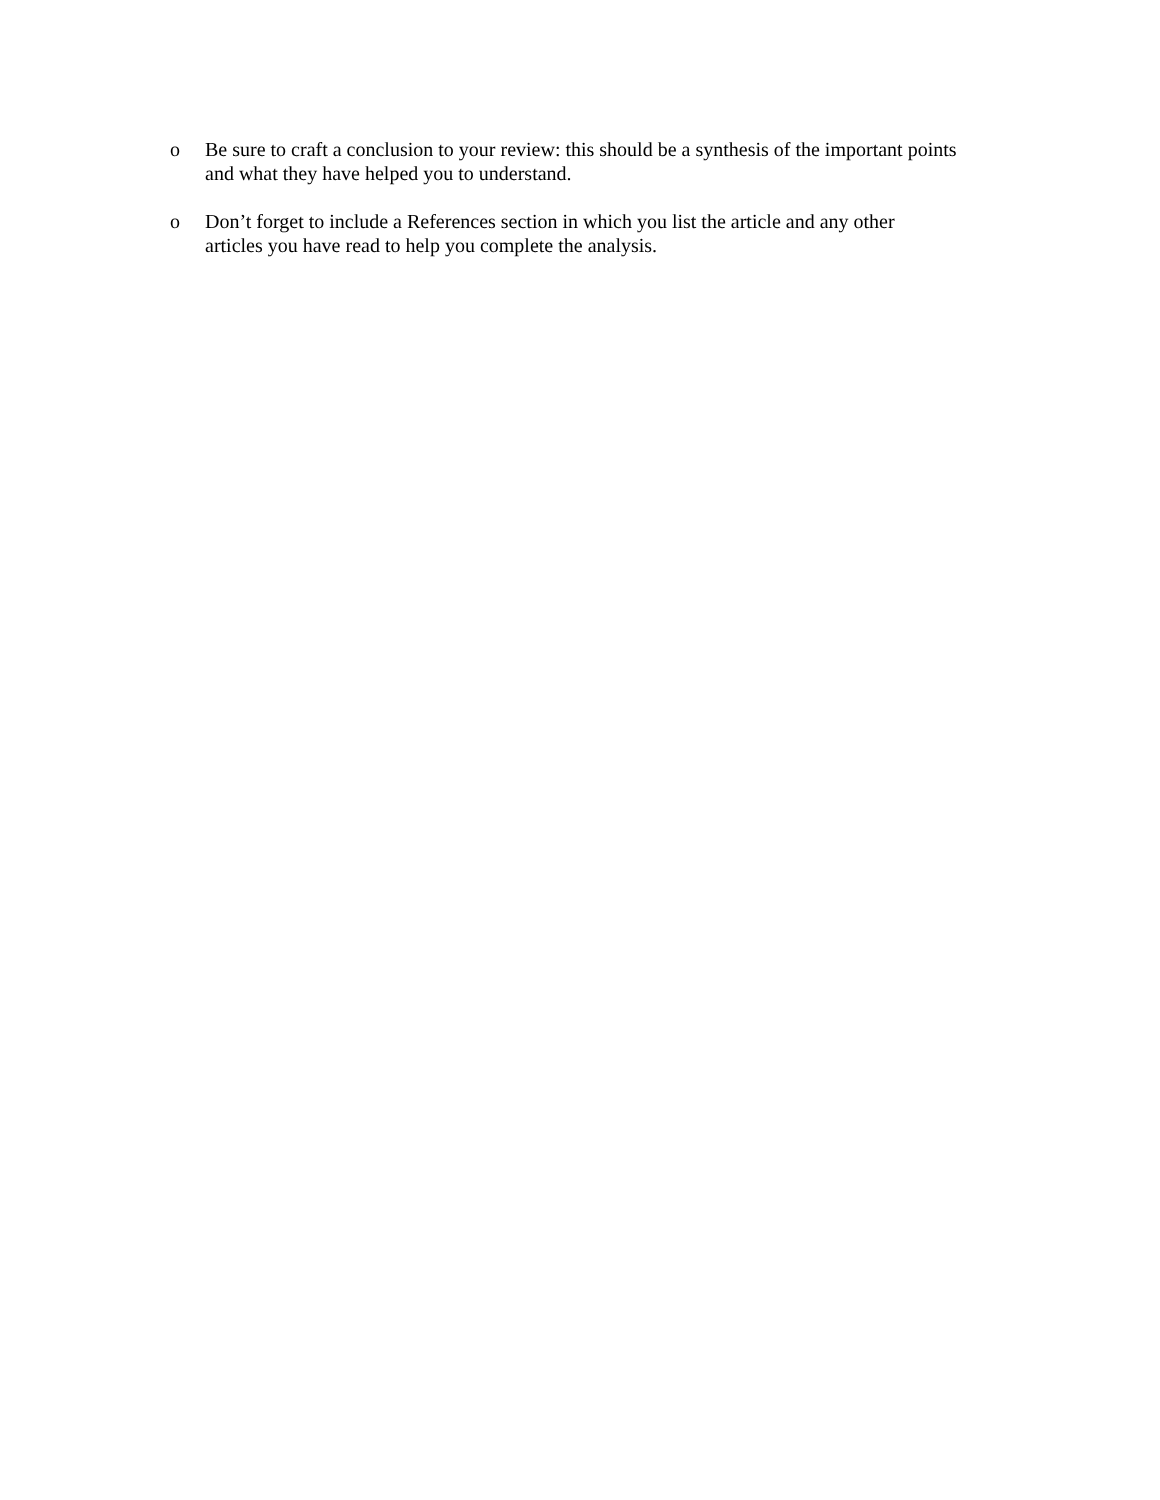o Be sure to craft a conclusion to your review: this should be a synthesis of the important points
and what they have helped you to understand.
o Don’t forget to include a References section in which you list the article and any other
articles you have read to help you complete the analysis.